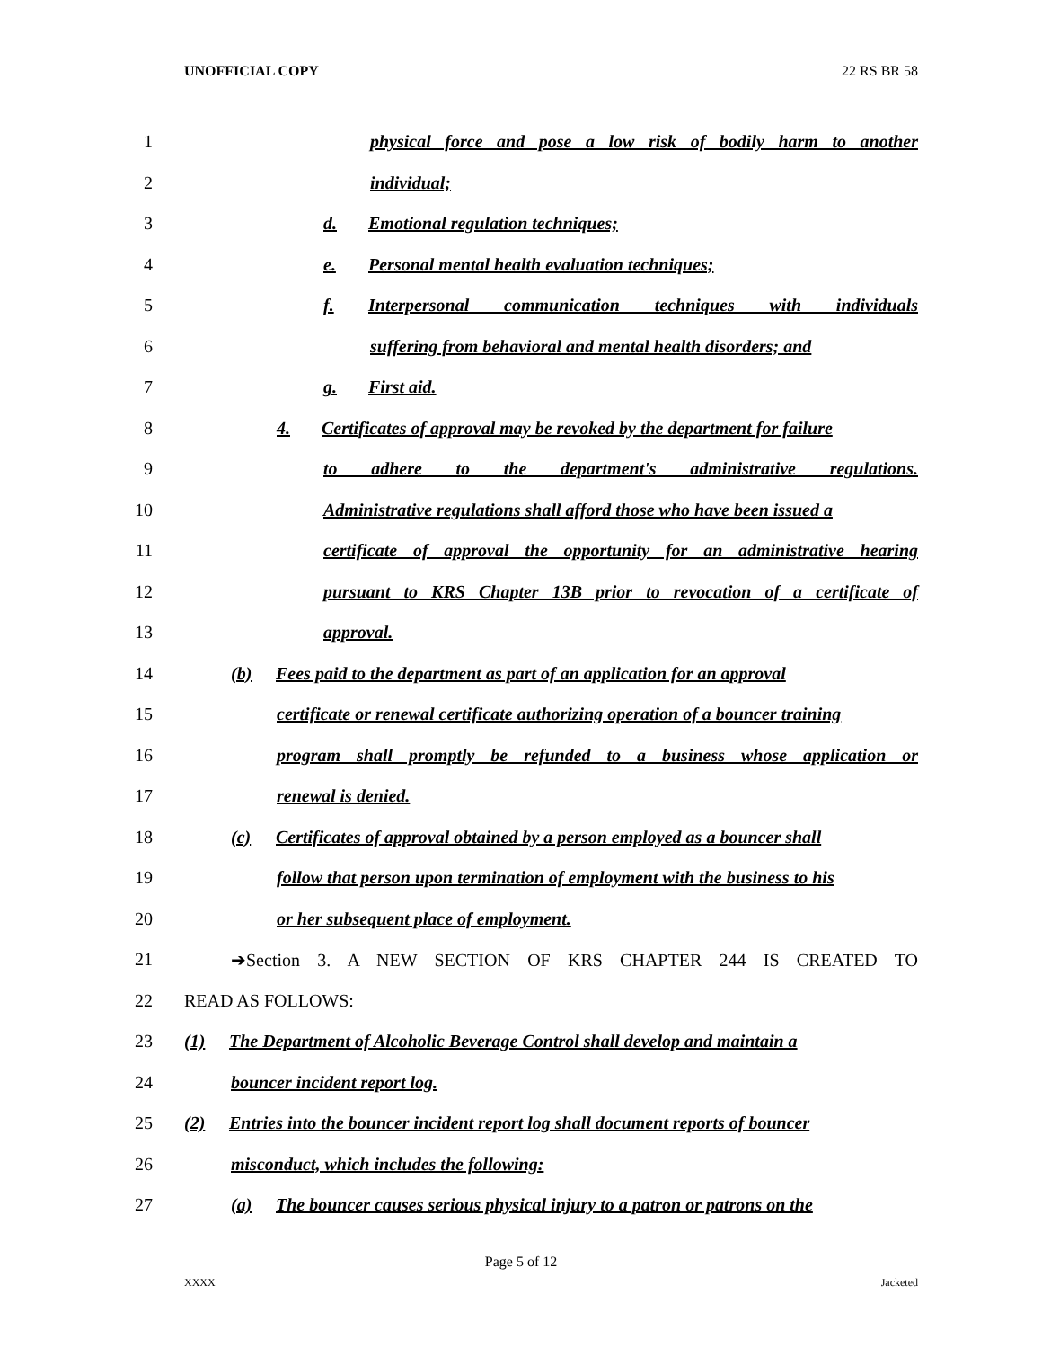UNOFFICIAL COPY 22 RS BR 58
1 physical force and pose a low risk of bodily harm to another
2 individual;
3 d. Emotional regulation techniques;
4 e. Personal mental health evaluation techniques;
5 f. Interpersonal communication techniques with individuals
6 suffering from behavioral and mental health disorders; and
7 g. First aid.
8 4. Certificates of approval may be revoked by the department for failure
9 to adhere to the department's administrative regulations.
10 Administrative regulations shall afford those who have been issued a
11 certificate of approval the opportunity for an administrative hearing
12 pursuant to KRS Chapter 13B prior to revocation of a certificate of
13 approval.
14 (b) Fees paid to the department as part of an application for an approval
15 certificate or renewal certificate authorizing operation of a bouncer training
16 program shall promptly be refunded to a business whose application or
17 renewal is denied.
18 (c) Certificates of approval obtained by a person employed as a bouncer shall
19 follow that person upon termination of employment with the business to his
20 or her subsequent place of employment.
21 ➔Section 3. A NEW SECTION OF KRS CHAPTER 244 IS CREATED TO
22 READ AS FOLLOWS:
23 (1) The Department of Alcoholic Beverage Control shall develop and maintain a
24 bouncer incident report log.
25 (2) Entries into the bouncer incident report log shall document reports of bouncer
26 misconduct, which includes the following:
27 (a) The bouncer causes serious physical injury to a patron or patrons on the
Page 5 of 12
XXXX Jacketed